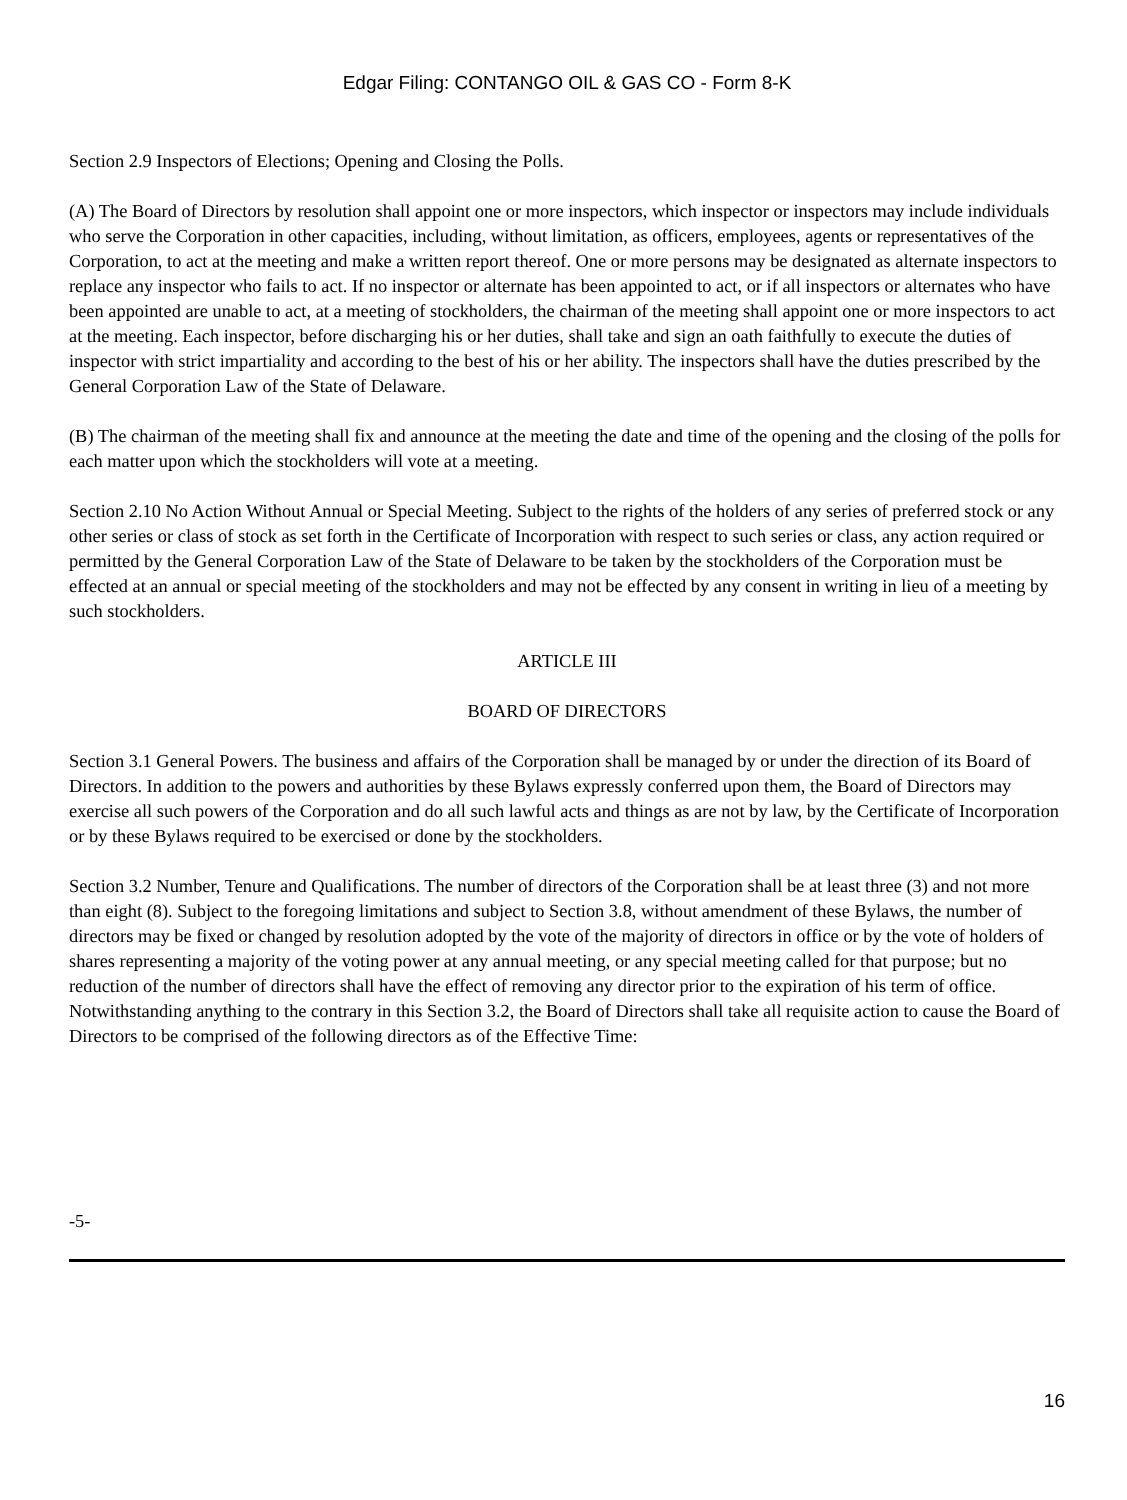Edgar Filing: CONTANGO OIL & GAS CO - Form 8-K
Section 2.9 Inspectors of Elections; Opening and Closing the Polls.
(A) The Board of Directors by resolution shall appoint one or more inspectors, which inspector or inspectors may include individuals who serve the Corporation in other capacities, including, without limitation, as officers, employees, agents or representatives of the Corporation, to act at the meeting and make a written report thereof. One or more persons may be designated as alternate inspectors to replace any inspector who fails to act. If no inspector or alternate has been appointed to act, or if all inspectors or alternates who have been appointed are unable to act, at a meeting of stockholders, the chairman of the meeting shall appoint one or more inspectors to act at the meeting. Each inspector, before discharging his or her duties, shall take and sign an oath faithfully to execute the duties of inspector with strict impartiality and according to the best of his or her ability. The inspectors shall have the duties prescribed by the General Corporation Law of the State of Delaware.
(B) The chairman of the meeting shall fix and announce at the meeting the date and time of the opening and the closing of the polls for each matter upon which the stockholders will vote at a meeting.
Section 2.10 No Action Without Annual or Special Meeting. Subject to the rights of the holders of any series of preferred stock or any other series or class of stock as set forth in the Certificate of Incorporation with respect to such series or class, any action required or permitted by the General Corporation Law of the State of Delaware to be taken by the stockholders of the Corporation must be effected at an annual or special meeting of the stockholders and may not be effected by any consent in writing in lieu of a meeting by such stockholders.
ARTICLE III
BOARD OF DIRECTORS
Section 3.1 General Powers. The business and affairs of the Corporation shall be managed by or under the direction of its Board of Directors. In addition to the powers and authorities by these Bylaws expressly conferred upon them, the Board of Directors may exercise all such powers of the Corporation and do all such lawful acts and things as are not by law, by the Certificate of Incorporation or by these Bylaws required to be exercised or done by the stockholders.
Section 3.2 Number, Tenure and Qualifications. The number of directors of the Corporation shall be at least three (3) and not more than eight (8). Subject to the foregoing limitations and subject to Section 3.8, without amendment of these Bylaws, the number of directors may be fixed or changed by resolution adopted by the vote of the majority of directors in office or by the vote of holders of shares representing a majority of the voting power at any annual meeting, or any special meeting called for that purpose; but no reduction of the number of directors shall have the effect of removing any director prior to the expiration of his term of office. Notwithstanding anything to the contrary in this Section 3.2, the Board of Directors shall take all requisite action to cause the Board of Directors to be comprised of the following directors as of the Effective Time:
-5-
16